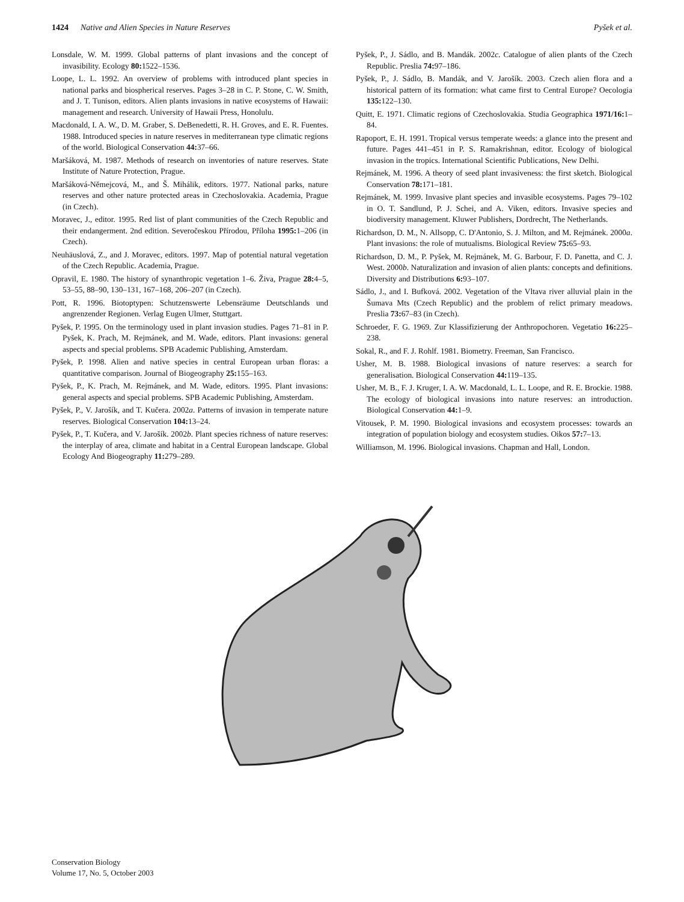1424 Native and Alien Species in Nature Reserves
Pyšek et al.
Lonsdale, W. M. 1999. Global patterns of plant invasions and the concept of invasibility. Ecology 80: 1522–1536.
Loope, L. L. 1992. An overview of problems with introduced plant species in national parks and biospherical reserves. Pages 3–28 in C. P. Stone, C. W. Smith, and J. T. Tunison, editors. Alien plants invasions in native ecosystems of Hawaii: management and research. University of Hawaii Press, Honolulu.
Macdonald, I. A. W., D. M. Graber, S. DeBenedetti, R. H. Groves, and E. R. Fuentes. 1988. Introduced species in nature reserves in mediterranean type climatic regions of the world. Biological Conservation 44: 37–66.
Maršáková, M. 1987. Methods of research on inventories of nature reserves. State Institute of Nature Protection, Prague.
Maršáková-Němejcová, M., and Š. Mihálik, editors. 1977. National parks, nature reserves and other nature protected areas in Czechoslovakia. Academia, Prague (in Czech).
Moravec, J., editor. 1995. Red list of plant communities of the Czech Republic and their endangerment. 2nd edition. Severočeskou Přírodou, Příloha 1995: 1–206 (in Czech).
Neuhäuslová, Z., and J. Moravec, editors. 1997. Map of potential natural vegetation of the Czech Republic. Academia, Prague.
Opravil, E. 1980. The history of synanthropic vegetation 1–6. Živa, Prague 28: 4–5, 53–55, 88–90, 130–131, 167–168, 206–207 (in Czech).
Pott, R. 1996. Biotoptypen: Schutzenswerte Lebensräume Deutschlands und angrenzender Regionen. Verlag Eugen Ulmer, Stuttgart.
Pyšek, P. 1995. On the terminology used in plant invasion studies. Pages 71–81 in P. Pyšek, K. Prach, M. Rejmánek, and M. Wade, editors. Plant invasions: general aspects and special problems. SPB Academic Publishing, Amsterdam.
Pyšek, P. 1998. Alien and native species in central European urban floras: a quantitative comparison. Journal of Biogeography 25: 155–163.
Pyšek, P., K. Prach, M. Rejmánek, and M. Wade, editors. 1995. Plant invasions: general aspects and special problems. SPB Academic Publishing, Amsterdam.
Pyšek, P., V. Jarošík, and T. Kučera. 2002a. Patterns of invasion in temperate nature reserves. Biological Conservation 104: 13–24.
Pyšek, P., T. Kučera, and V. Jarošík. 2002b. Plant species richness of nature reserves: the interplay of area, climate and habitat in a Central European landscape. Global Ecology And Biogeography 11: 279–289.
Pyšek, P., J. Sádlo, and B. Mandák. 2002c. Catalogue of alien plants of the Czech Republic. Preslia 74: 97–186.
Pyšek, P., J. Sádlo, B. Mandák, and V. Jarošík. 2003. Czech alien flora and a historical pattern of its formation: what came first to Central Europe? Oecologia 135: 122–130.
Quitt, E. 1971. Climatic regions of Czechoslovakia. Studia Geographica 1971/16: 1–84.
Rapoport, E. H. 1991. Tropical versus temperate weeds: a glance into the present and future. Pages 441–451 in P. S. Ramakrishnan, editor. Ecology of biological invasion in the tropics. International Scientific Publications, New Delhi.
Rejmánek, M. 1996. A theory of seed plant invasiveness: the first sketch. Biological Conservation 78: 171–181.
Rejmánek, M. 1999. Invasive plant species and invasible ecosystems. Pages 79–102 in O. T. Sandlund, P. J. Schei, and A. Viken, editors. Invasive species and biodiversity management. Kluwer Publishers, Dordrecht, The Netherlands.
Richardson, D. M., N. Allsopp, C. D'Antonio, S. J. Milton, and M. Rejmánek. 2000a. Plant invasions: the role of mutualisms. Biological Review 75: 65–93.
Richardson, D. M., P. Pyšek, M. Rejmánek, M. G. Barbour, F. D. Panetta, and C. J. West. 2000b. Naturalization and invasion of alien plants: concepts and definitions. Diversity and Distributions 6: 93–107.
Sádlo, J., and I. Bufková. 2002. Vegetation of the Vltava river alluvial plain in the Šumava Mts (Czech Republic) and the problem of relict primary meadows. Preslia 73: 67–83 (in Czech).
Schroeder, F. G. 1969. Zur Klassifizierung der Anthropochoren. Vegetatio 16: 225–238.
Sokal, R., and F. J. Rohlf. 1981. Biometry. Freeman, San Francisco.
Usher, M. B. 1988. Biological invasions of nature reserves: a search for generalisation. Biological Conservation 44: 119–135.
Usher, M. B., F. J. Kruger, I. A. W. Macdonald, L. L. Loope, and R. E. Brockie. 1988. The ecology of biological invasions into nature reserves: an introduction. Biological Conservation 44: 1–9.
Vitousek, P. M. 1990. Biological invasions and ecosystem processes: towards an integration of population biology and ecosystem studies. Oikos 57: 7–13.
Williamson, M. 1996. Biological invasions. Chapman and Hall, London.
Conservation Biology
Volume 17, No. 5, October 2003